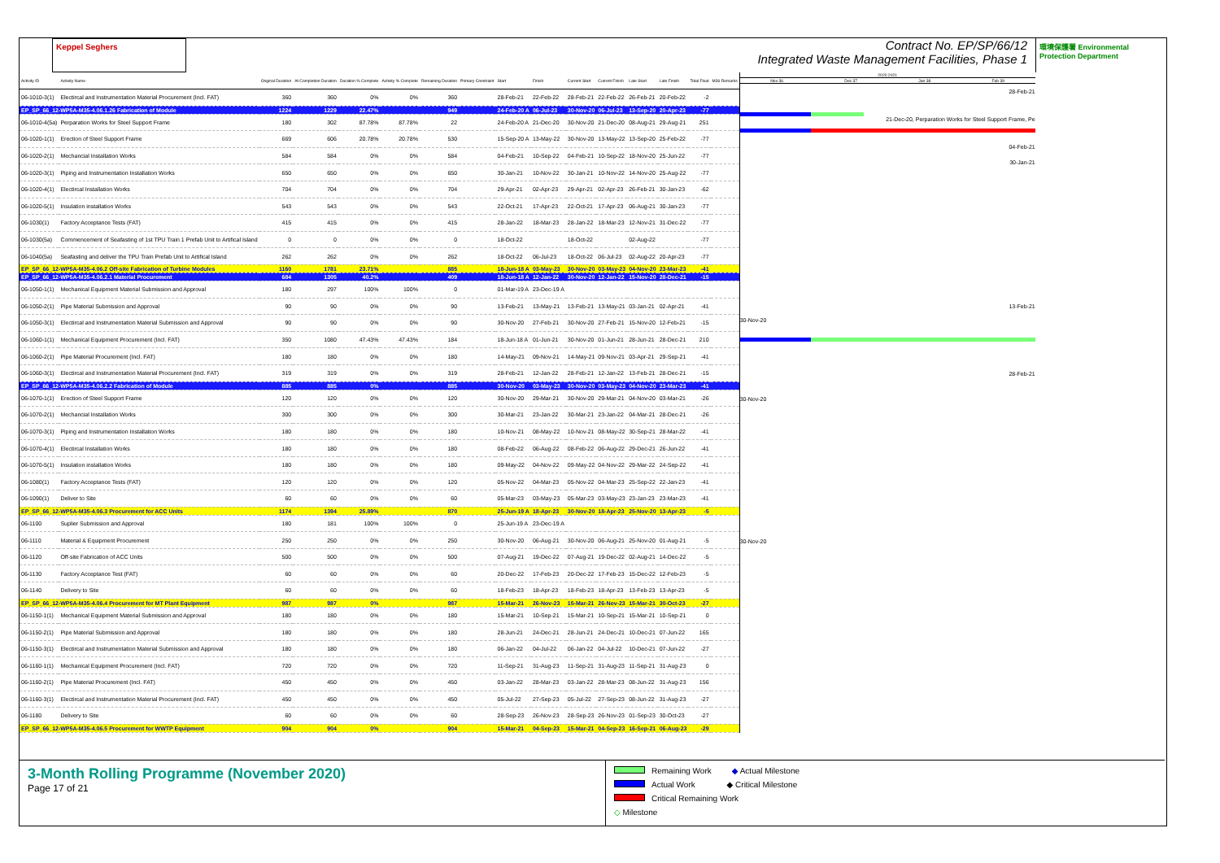Keppel Seghers
Contract No. EP/SP/66/12
Integrated Waste Management Facilities, Phase 1
環境保護署 Environmental Protection Department
| Activity ID | Activity Name | Original Duration | At Completion Duration | Duration % Complete | Activity % Complete | Remaining Duration | Primary Constraint | Start | Finish | Current Start | Current Finish | Late Start | Late Finish | Total Float | M36 Remarks |
| --- | --- | --- | --- | --- | --- | --- | --- | --- | --- | --- | --- | --- | --- | --- | --- |
| 06-1010-3(1) | Electircal and Instrumentation Material Procurement (Incl. FAT) | 360 | 360 | 0% | 0% | 360 | | 28-Feb-21 | 22-Feb-22 | 28-Feb-21 | 22-Feb-22 | 26-Feb-21 | 20-Feb-22 | -2 | |
| EP_SP_66_12-WP5A-M35-4.06.1.26 Fabrication of Module | | 1224 | 1229 | 22.47% | | 949 | | 24-Feb-20 A | 06-Jul-23 | 30-Nov-20 | 06-Jul-23 | 13-Sep-20 | 20-Apr-23 | -77 | |
| 06-1010-4(5a) | Perparation Works for Steel Support Frame | 180 | 302 | 87.78% | 87.78% | 22 | | 24-Feb-20 A | 21-Dec-20 | 30-Nov-20 | 21-Dec-20 | 08-Aug-21 | 29-Aug-21 | 251 | |
| 06-1020-1(1) | Erection of Steel Support Frame | 669 | 606 | 20.78% | 20.78% | 530 | | 15-Sep-20 A | 13-May-22 | 30-Nov-20 | 13-May-22 | 13-Sep-20 | 25-Feb-22 | -77 | |
| 06-1020-2(1) | Mechancial Installation Works | 584 | 584 | 0% | 0% | 584 | | 04-Feb-21 | 10-Sep-22 | 04-Feb-21 | 10-Sep-22 | 18-Nov-20 | 25-Jun-22 | -77 | |
| 06-1020-3(1) | Piping and Instrumentation Installation Works | 650 | 650 | 0% | 0% | 650 | | 30-Jan-21 | 10-Nov-22 | 30-Jan-21 | 10-Nov-22 | 14-Nov-20 | 25-Aug-22 | -77 | |
| 06-1020-4(1) | Electircal Installation Works | 704 | 704 | 0% | 0% | 704 | | 29-Apr-21 | 02-Apr-23 | 29-Apr-21 | 02-Apr-23 | 26-Feb-21 | 30-Jan-23 | -62 | |
| 06-1020-5(1) | Insulation installation Works | 543 | 543 | 0% | 0% | 543 | | 22-Oct-21 | 17-Apr-23 | 22-Oct-21 | 17-Apr-23 | 06-Aug-21 | 30-Jan-23 | -77 | |
| 06-1030(1) | Factory Acceptance Tests (FAT) | 415 | 415 | 0% | 0% | 415 | | 28-Jan-22 | 18-Mar-23 | 28-Jan-22 | 18-Mar-23 | 12-Nov-21 | 31-Dec-22 | -77 | |
| 06-1030(5a) | Commencement of Seafasting of 1st TPU Train 1 Prefab Unit to Artifical Island | 0 | 0 | 0% | 0% | 0 | | 18-Oct-22 | | 18-Oct-22 | | 02-Aug-22 | | -77 | |
| 06-1040(5a) | Seafasting and deliver the TPU Train Prefab Unit to Artifical Island | 262 | 262 | 0% | 0% | 262 | | 18-Oct-22 | 06-Jul-23 | 18-Oct-22 | 06-Jul-23 | 02-Aug-22 | 20-Apr-23 | -77 | |
| EP_SP_66_12-WP5A-M35-4.06.2 Off-site Fabrication of Turbine Modules | | 1160 | 1781 | 23.71% | | 885 | | 18-Jun-18 A | 03-May-23 | 30-Nov-20 | 03-May-23 | 04-Nov-20 | 23-Mar-23 | -41 | |
| EP_SP_66_12-WP5A-M35-4.06.2.1 Material Procurement | | 684 | 1305 | 40.2% | | 409 | | 18-Jun-18 A | 12-Jan-22 | 30-Nov-20 | 12-Jan-22 | 15-Nov-20 | 28-Dec-21 | -15 | |
| 06-1050-1(1) | Mechanical Equipment Material Submission and Approval | 180 | 297 | 100% | 100% | 0 | | 01-Mar-19 A | 23-Dec-19 A | | | | | | |
| 06-1050-2(1) | Pipe Material Submission and Approval | 90 | 90 | 0% | 0% | 90 | | 13-Feb-21 | 13-May-21 | 13-Feb-21 | 13-May-21 | 03-Jan-21 | 02-Apr-21 | -41 | |
| 06-1050-3(1) | Electircal and Instrumentation Material Submission and Approval | 90 | 90 | 0% | 0% | 90 | | 30-Nov-20 | 27-Feb-21 | 30-Nov-20 | 27-Feb-21 | 15-Nov-20 | 12-Feb-21 | -15 | |
| 06-1060-1(1) | Mechanical Equipment Procurement (Incl. FAT) | 350 | 1080 | 47.43% | 47.43% | 184 | | 18-Jun-18 A | 01-Jun-21 | 30-Nov-20 | 01-Jun-21 | 28-Jun-21 | 28-Dec-21 | 210 | |
| 06-1060-2(1) | Pipe Material Procurement (Incl. FAT) | 180 | 180 | 0% | 0% | 180 | | 14-May-21 | 09-Nov-21 | 14-May-21 | 09-Nov-21 | 03-Apr-21 | 29-Sep-21 | -41 | |
| 06-1060-3(1) | Electircal and Instrumentation Material Procurement (Incl. FAT) | 319 | 319 | 0% | 0% | 319 | | 28-Feb-21 | 12-Jan-22 | 28-Feb-21 | 12-Jan-22 | 13-Feb-21 | 28-Dec-21 | -15 | |
| EP_SP_66_12-WP5A-M35-4.06.2.2 Fabrication of Module | | 885 | 885 | 0% | | 885 | | 30-Nov-20 | 03-May-23 | 30-Nov-20 | 03-May-23 | 04-Nov-20 | 23-Mar-23 | -41 | |
| 06-1070-1(1) | Erection of Steel Support Frame | 120 | 120 | 0% | 0% | 120 | | 30-Nov-20 | 29-Mar-21 | 30-Nov-20 | 29-Mar-21 | 04-Nov-20 | 03-Mar-21 | -26 | |
| 06-1070-2(1) | Mechancial Installation Works | 300 | 300 | 0% | 0% | 300 | | 30-Mar-21 | 23-Jan-22 | 30-Mar-21 | 23-Jan-22 | 04-Mar-21 | 28-Dec-21 | -26 | |
| 06-1070-3(1) | Piping and Instrumentation Installation Works | 180 | 180 | 0% | 0% | 180 | | 10-Nov-21 | 08-May-22 | 10-Nov-21 | 08-May-22 | 30-Sep-21 | 28-Mar-22 | -41 | |
| 06-1070-4(1) | Electircal Installation Works | 180 | 180 | 0% | 0% | 180 | | 08-Feb-22 | 06-Aug-22 | 08-Feb-22 | 06-Aug-22 | 29-Dec-21 | 26-Jun-22 | -41 | |
| 06-1070-5(1) | Insulation installation Works | 180 | 180 | 0% | 0% | 180 | | 09-May-22 | 04-Nov-22 | 09-May-22 | 04-Nov-22 | 29-Mar-22 | 24-Sep-22 | -41 | |
| 06-1080(1) | Factory Acceptance Tests (FAT) | 120 | 120 | 0% | 0% | 120 | | 05-Nov-22 | 04-Mar-23 | 05-Nov-22 | 04-Mar-23 | 25-Sep-22 | 22-Jan-23 | -41 | |
| 06-1090(1) | Deliver to Site | 60 | 60 | 0% | 0% | 60 | | 05-Mar-23 | 03-May-23 | 05-Mar-23 | 03-May-23 | 23-Jan-23 | 23-Mar-23 | -41 | |
| EP_SP_66_12-WP5A-M35-4.06.3 Procurement for ACC Units | | 1174 | 1394 | 25.89% | | 870 | | 25-Jun-19 A | 18-Apr-23 | 30-Nov-20 | 18-Apr-23 | 25-Nov-20 | 13-Apr-23 | -5 | |
| 06-1100 | Suplier Submission and Approval | 180 | 181 | 100% | 100% | 0 | | 25-Jun-19 A | 23-Dec-19 A | | | | | | |
| 06-1110 | Material & Equipment Procurement | 250 | 250 | 0% | 0% | 250 | | 30-Nov-20 | 06-Aug-21 | 30-Nov-20 | 06-Aug-21 | 25-Nov-20 | 01-Aug-21 | -5 | |
| 06-1120 | Off-site Fabrication of ACC Units | 500 | 500 | 0% | 0% | 500 | | 07-Aug-21 | 19-Dec-22 | 07-Aug-21 | 19-Dec-22 | 02-Aug-21 | 14-Dec-22 | -5 | |
| 06-1130 | Factory Acceptance Test (FAT) | 60 | 60 | 0% | 0% | 60 | | 20-Dec-22 | 17-Feb-23 | 20-Dec-22 | 17-Feb-23 | 15-Dec-22 | 12-Feb-23 | -5 | |
| 06-1140 | Delivery to Site | 60 | 60 | 0% | 0% | 60 | | 18-Feb-23 | 18-Apr-23 | 18-Feb-23 | 18-Apr-23 | 13-Feb-23 | 13-Apr-23 | -5 | |
| EP_SP_66_12-WP5A-M35-4.06.4 Procurement for MT Plant Equipment | | 987 | 987 | 0% | | 987 | | 15-Mar-21 | 26-Nov-23 | 15-Mar-21 | 26-Nov-23 | 15-Mar-21 | 30-Oct-23 | -27 | |
| 06-1150-1(1) | Mechanical Equipment Material Submission and Approval | 180 | 180 | 0% | 0% | 180 | | 15-Mar-21 | 10-Sep-21 | 15-Mar-21 | 10-Sep-21 | 15-Mar-21 | 10-Sep-21 | 0 | |
| 06-1150-2(1) | Pipe Material Submission and Approval | 180 | 180 | 0% | 0% | 180 | | 28-Jun-21 | 24-Dec-21 | 28-Jun-21 | 24-Dec-21 | 10-Dec-21 | 07-Jun-22 | 165 | |
| 06-1150-3(1) | Electircal and Instrumentation Material Submission and Approval | 180 | 180 | 0% | 0% | 180 | | 06-Jan-22 | 04-Jul-22 | 06-Jan-22 | 04-Jul-22 | 10-Dec-21 | 07-Jun-22 | -27 | |
| 06-1160-1(1) | Mechanical Equipment Procurement (Incl. FAT) | 720 | 720 | 0% | 0% | 720 | | 11-Sep-21 | 31-Aug-23 | 11-Sep-21 | 31-Aug-23 | 11-Sep-21 | 31-Aug-23 | 0 | |
| 06-1160-2(1) | Pipe Material Procurement (Incl. FAT) | 450 | 450 | 0% | 0% | 450 | | 03-Jan-22 | 28-Mar-23 | 03-Jan-22 | 28-Mar-23 | 08-Jun-22 | 31-Aug-23 | 156 | |
| 06-1160-3(1) | Electircal and Instrumentation Material Procurement (Incl. FAT) | 450 | 450 | 0% | 0% | 450 | | 05-Jul-22 | 27-Sep-23 | 05-Jul-22 | 27-Sep-23 | 08-Jun-22 | 31-Aug-23 | -27 | |
| 06-1180 | Delivery to Site | 60 | 60 | 0% | 0% | 60 | | 28-Sep-23 | 26-Nov-23 | 28-Sep-23 | 26-Nov-23 | 01-Sep-23 | 30-Oct-23 | -27 | |
| EP_SP_66_12-WP5A-M35-4.06.5 Procurement for WWTP Equipment | | 904 | 904 | 0% | | 904 | | 15-Mar-21 | 04-Sep-23 | 15-Mar-21 | 04-Sep-23 | 16-Sep-21 | 06-Aug-23 | -29 | |
2020 2021
Nov 36 Dec 37 Jan 38 Feb 39
28-Feb-21
21-Dec-20, Perparation Works for Steel Support Frame, Pe
04-Feb-21
30-Jan-21
13-Feb-21
30-Nov-20
28-Feb-21
30-Nov-20
30-Nov-20
3-Month Rolling Programme (November 2020)
Page 17 of 21
Remaining Work ◆ Actual Milestone
Actual Work ◆ Critical Milestone
Critical Remaining Work
◇ Milestone